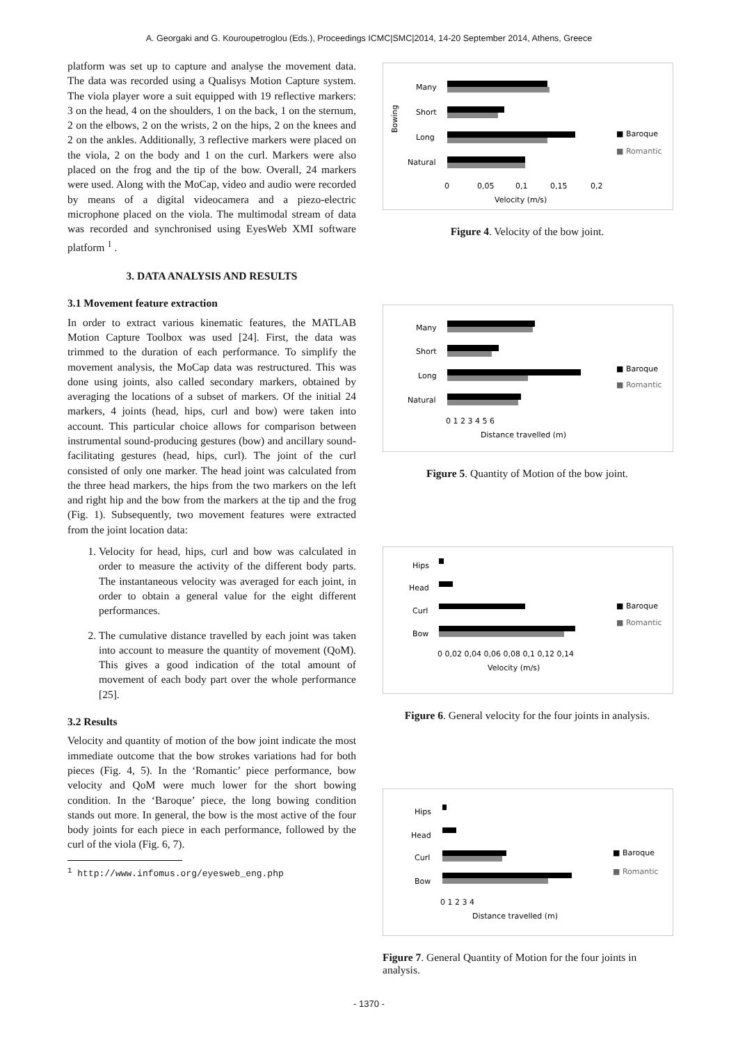A. Georgaki and G. Kouroupetroglou (Eds.), Proceedings ICMC|SMC|2014, 14-20 September 2014, Athens, Greece
platform was set up to capture and analyse the movement data. The data was recorded using a Qualisys Motion Capture system. The viola player wore a suit equipped with 19 reflective markers: 3 on the head, 4 on the shoulders, 1 on the back, 1 on the sternum, 2 on the elbows, 2 on the wrists, 2 on the hips, 2 on the knees and 2 on the ankles. Additionally, 3 reflective markers were placed on the viola, 2 on the body and 1 on the curl. Markers were also placed on the frog and the tip of the bow. Overall, 24 markers were used. Along with the MoCap, video and audio were recorded by means of a digital videocamera and a piezo-electric microphone placed on the viola. The multimodal stream of data was recorded and synchronised using EyesWeb XMI software platform <sup>1</sup> .
3. DATA ANALYSIS AND RESULTS
3.1 Movement feature extraction
In order to extract various kinematic features, the MATLAB Motion Capture Toolbox was used [24]. First, the data was trimmed to the duration of each performance. To simplify the movement analysis, the MoCap data was restructured. This was done using joints, also called secondary markers, obtained by averaging the locations of a subset of markers. Of the initial 24 markers, 4 joints (head, hips, curl and bow) were taken into account. This particular choice allows for comparison between instrumental sound-producing gestures (bow) and ancillary sound-facilitating gestures (head, hips, curl). The joint of the curl consisted of only one marker. The head joint was calculated from the three head markers, the hips from the two markers on the left and right hip and the bow from the markers at the tip and the frog (Fig. 1). Subsequently, two movement features were extracted from the joint location data:
1. Velocity for head, hips, curl and bow was calculated in order to measure the activity of the different body parts. The instantaneous velocity was averaged for each joint, in order to obtain a general value for the eight different performances.
2. The cumulative distance travelled by each joint was taken into account to measure the quantity of movement (QoM). This gives a good indication of the total amount of movement of each body part over the whole performance [25].
3.2 Results
Velocity and quantity of motion of the bow joint indicate the most immediate outcome that the bow strokes variations had for both pieces (Fig. 4, 5). In the ‘Romantic’ piece performance, bow velocity and QoM were much lower for the short bowing condition. In the ‘Baroque’ piece, the long bowing condition stands out more. In general, the bow is the most active of the four body joints for each piece in each performance, followed by the curl of the viola (Fig. 6, 7).
<sup>1</sup> http://www.infomus.org/eyesweb_eng.php
Many
Short
Long
Natural
0
0,05
0,1
0,15
0,2
Velocity (m/s)
Bowing
■ Baroque
■ Romantic
Figure 4. Velocity of the bow joint.
Many
Short
Long
Natural
0 1 2 3 4 5 6
Distance travelled (m)
■ Baroque
■ Romantic
Figure 5. Quantity of Motion of the bow joint.
Hips
Head
Curl
Bow
0 0,02 0,04 0,06 0,08 0,1 0,12 0,14
Velocity (m/s)
■ Baroque
■ Romantic
Figure 6. General velocity for the four joints in analysis.
Hips
Head
Curl
Bow
0 1 2 3 4
Distance travelled (m)
■ Baroque
■ Romantic
Figure 7. General Quantity of Motion for the four joints in analysis.
- 1370 -